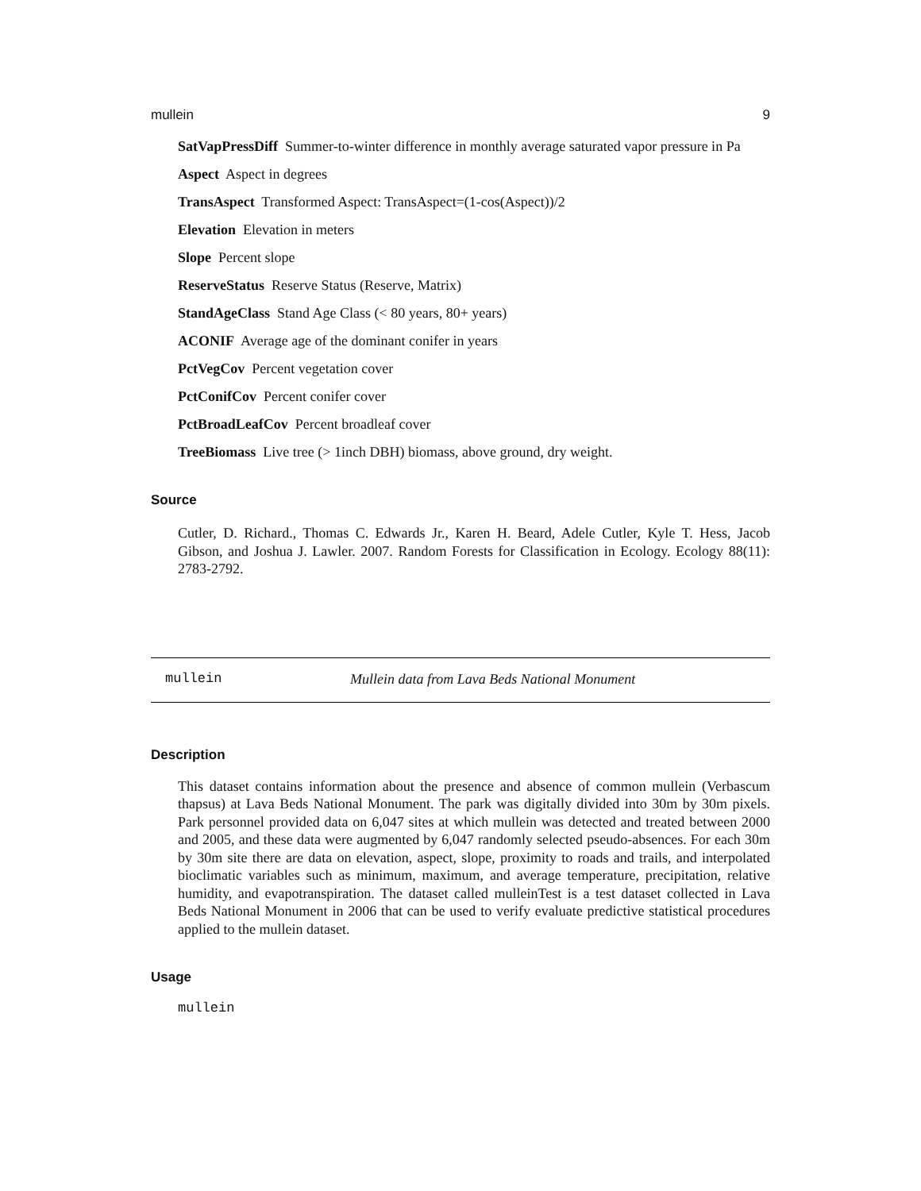mullein 9
SatVapPressDiff Summer-to-winter difference in monthly average saturated vapor pressure in Pa
Aspect Aspect in degrees
TransAspect Transformed Aspect: TransAspect=(1-cos(Aspect))/2
Elevation Elevation in meters
Slope Percent slope
ReserveStatus Reserve Status (Reserve, Matrix)
StandAgeClass Stand Age Class (< 80 years, 80+ years)
ACONIF Average age of the dominant conifer in years
PctVegCov Percent vegetation cover
PctConifCov Percent conifer cover
PctBroadLeafCov Percent broadleaf cover
TreeBiomass Live tree (> 1inch DBH) biomass, above ground, dry weight.
Source
Cutler, D. Richard., Thomas C. Edwards Jr., Karen H. Beard, Adele Cutler, Kyle T. Hess, Jacob Gibson, and Joshua J. Lawler. 2007. Random Forests for Classification in Ecology. Ecology 88(11): 2783-2792.
mullein Mullein data from Lava Beds National Monument
Description
This dataset contains information about the presence and absence of common mullein (Verbascum thapsus) at Lava Beds National Monument. The park was digitally divided into 30m by 30m pixels. Park personnel provided data on 6,047 sites at which mullein was detected and treated between 2000 and 2005, and these data were augmented by 6,047 randomly selected pseudo-absences. For each 30m by 30m site there are data on elevation, aspect, slope, proximity to roads and trails, and interpolated bioclimatic variables such as minimum, maximum, and average temperature, precipitation, relative humidity, and evapotranspiration. The dataset called mulleinTest is a test dataset collected in Lava Beds National Monument in 2006 that can be used to verify evaluate predictive statistical procedures applied to the mullein dataset.
Usage
mullein